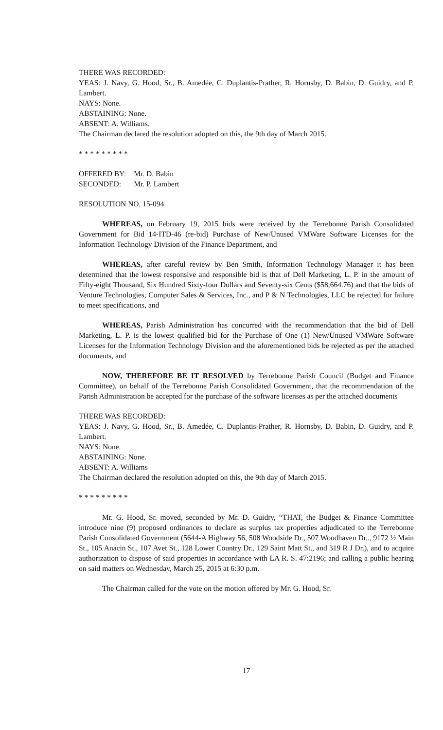THERE WAS RECORDED:
YEAS: J. Navy, G. Hood, Sr., B. Amedée, C. Duplantis-Prather, R. Hornsby, D. Babin, D. Guidry, and P. Lambert.
NAYS: None.
ABSTAINING: None.
ABSENT: A. Williams.
The Chairman declared the resolution adopted on this, the 9th day of March 2015.
* * * * * * * * *
| OFFERED BY: | Mr. D. Babin |
| SECONDED: | Mr. P. Lambert |
RESOLUTION NO. 15-094
WHEREAS, on February 19, 2015 bids were received by the Terrebonne Parish Consolidated Government for Bid 14-ITD-46 (re-bid) Purchase of New/Unused VMWare Software Licenses for the Information Technology Division of the Finance Department, and
WHEREAS, after careful review by Ben Smith, Information Technology Manager it has been determined that the lowest responsive and responsible bid is that of Dell Marketing, L. P. in the amount of Fifty-eight Thousand, Six Hundred Sixty-four Dollars and Seventy-six Cents ($58,664.76) and that the bids of Venture Technologies, Computer Sales & Services, Inc., and P & N Technologies, LLC be rejected for failure to meet specifications, and
WHEREAS, Parish Administration has concurred with the recommendation that the bid of Dell Marketing, L. P. is the lowest qualified bid for the Purchase of One (1) New/Unused VMWare Software Licenses for the Information Technology Division and the aforementioned bids be rejected as per the attached documents, and
NOW, THEREFORE BE IT RESOLVED by Terrebonne Parish Council (Budget and Finance Committee), on behalf of the Terrebonne Parish Consolidated Government, that the recommendation of the Parish Administration be accepted for the purchase of the software licenses as per the attached documents
THERE WAS RECORDED:
YEAS: J. Navy, G. Hood, Sr., B. Amedée, C. Duplantis-Prather, R. Hornsby, D. Babin, D. Guidry, and P. Lambert.
NAYS: None.
ABSTAINING: None.
ABSENT: A. Williams
The Chairman declared the resolution adopted on this, the 9th day of March 2015.
* * * * * * * * *
Mr. G. Hood, Sr. moved, seconded by Mr. D. Guidry, “THAT, the Budget & Finance Committee introduce nine (9) proposed ordinances to declare as surplus tax properties adjudicated to the Terrebonne Parish Consolidated Government (5644-A Highway 56, 508 Woodside Dr., 507 Woodhaven Dr.., 9172 ½ Main St., 105 Anacin St., 107 Avet St., 128 Lower Country Dr., 129 Saint Matt St., and 319 R J Dr.), and to acquire authorization to dispose of said properties in accordance with LA R. S. 47:2196; and calling a public hearing on said matters on Wednesday, March 25, 2015 at 6:30 p.m.
The Chairman called for the vote on the motion offered by Mr. G. Hood, Sr.
17